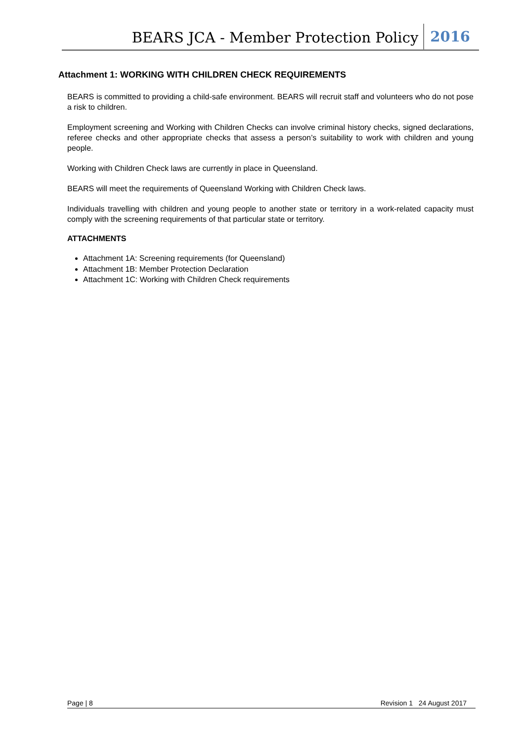BEARS JCA - Member Protection Policy 2016
Attachment 1: WORKING WITH CHILDREN CHECK REQUIREMENTS
BEARS is committed to providing a child-safe environment. BEARS will recruit staff and volunteers who do not pose a risk to children.
Employment screening and Working with Children Checks can involve criminal history checks, signed declarations, referee checks and other appropriate checks that assess a person’s suitability to work with children and young people.
Working with Children Check laws are currently in place in Queensland.
BEARS will meet the requirements of Queensland Working with Children Check laws.
Individuals travelling with children and young people to another state or territory in a work-related capacity must comply with the screening requirements of that particular state or territory.
ATTACHMENTS
Attachment 1A: Screening requirements (for Queensland)
Attachment 1B: Member Protection Declaration
Attachment 1C: Working with Children Check requirements
Page | 8 Revision 1 24 August 2017